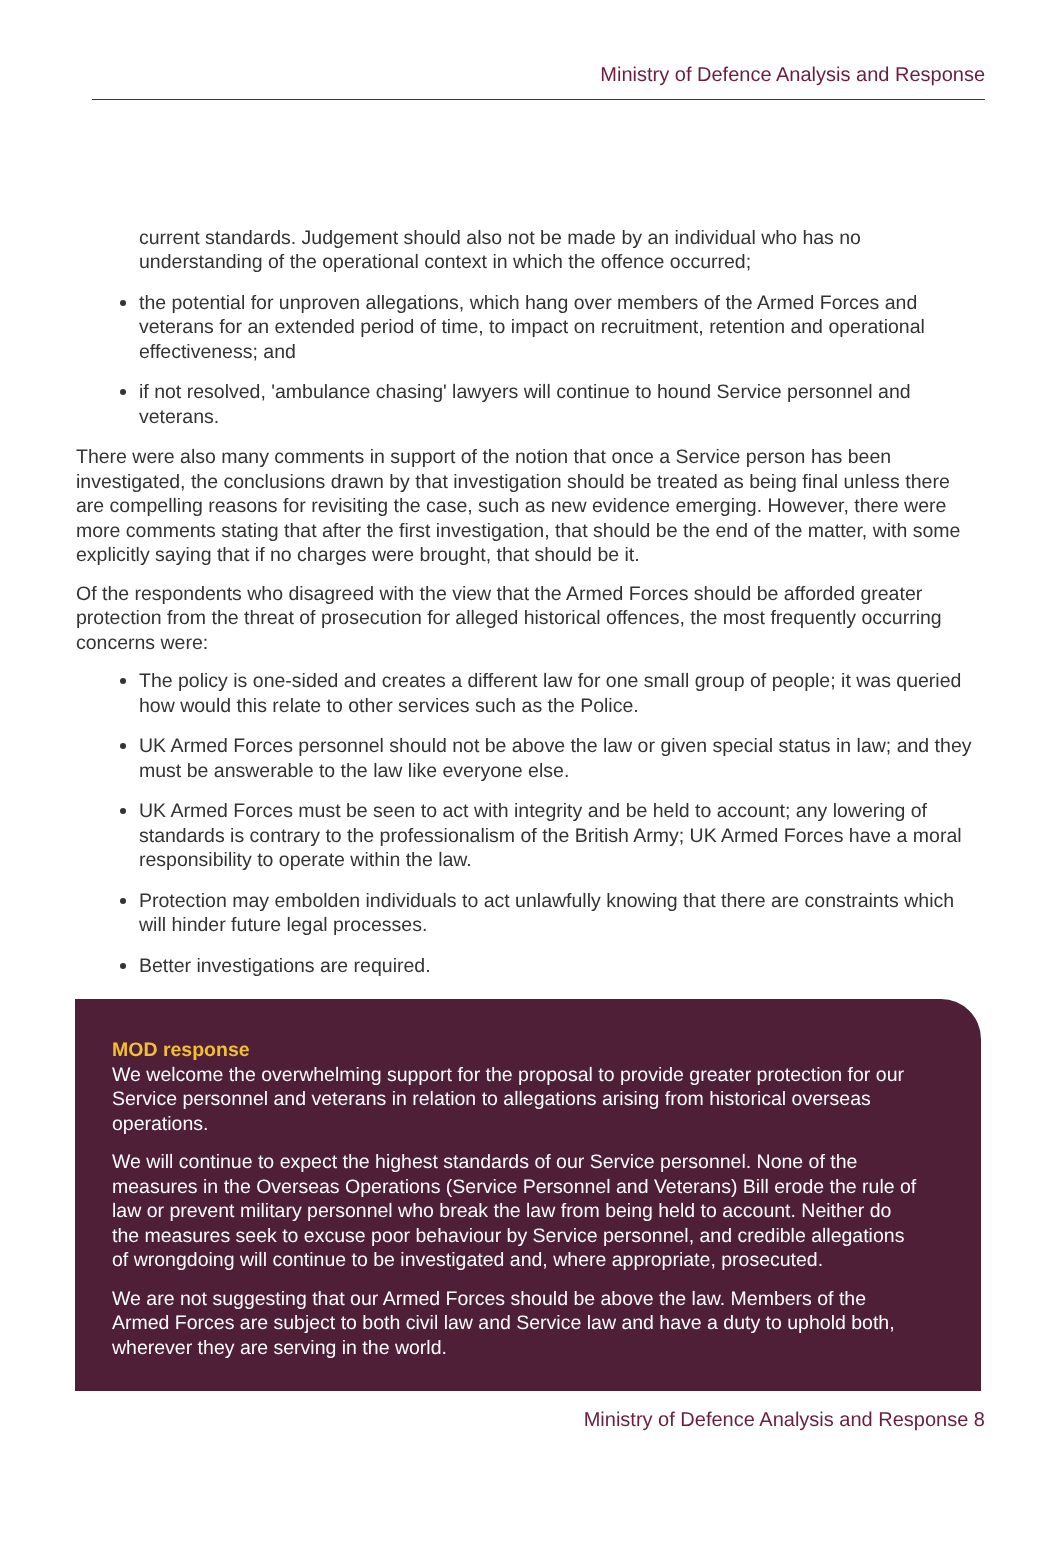Ministry of Defence Analysis and Response
current standards. Judgement should also not be made by an individual who has no understanding of the operational context in which the offence occurred;
the potential for unproven allegations, which hang over members of the Armed Forces and veterans for an extended period of time, to impact on recruitment, retention and operational effectiveness; and
if not resolved, 'ambulance chasing' lawyers will continue to hound Service personnel and veterans.
There were also many comments in support of the notion that once a Service person has been investigated, the conclusions drawn by that investigation should be treated as being final unless there are compelling reasons for revisiting the case, such as new evidence emerging. However, there were more comments stating that after the first investigation, that should be the end of the matter, with some explicitly saying that if no charges were brought, that should be it.
Of the respondents who disagreed with the view that the Armed Forces should be afforded greater protection from the threat of prosecution for alleged historical offences, the most frequently occurring concerns were:
The policy is one-sided and creates a different law for one small group of people; it was queried how would this relate to other services such as the Police.
UK Armed Forces personnel should not be above the law or given special status in law; and they must be answerable to the law like everyone else.
UK Armed Forces must be seen to act with integrity and be held to account; any lowering of standards is contrary to the professionalism of the British Army; UK Armed Forces have a moral responsibility to operate within the law.
Protection may embolden individuals to act unlawfully knowing that there are constraints which will hinder future legal processes.
Better investigations are required.
MOD response
We welcome the overwhelming support for the proposal to provide greater protection for our Service personnel and veterans in relation to allegations arising from historical overseas operations.
We will continue to expect the highest standards of our Service personnel. None of the measures in the Overseas Operations (Service Personnel and Veterans) Bill erode the rule of law or prevent military personnel who break the law from being held to account. Neither do the measures seek to excuse poor behaviour by Service personnel, and credible allegations of wrongdoing will continue to be investigated and, where appropriate, prosecuted.
We are not suggesting that our Armed Forces should be above the law. Members of the Armed Forces are subject to both civil law and Service law and have a duty to uphold both, wherever they are serving in the world.
Ministry of Defence Analysis and Response 8